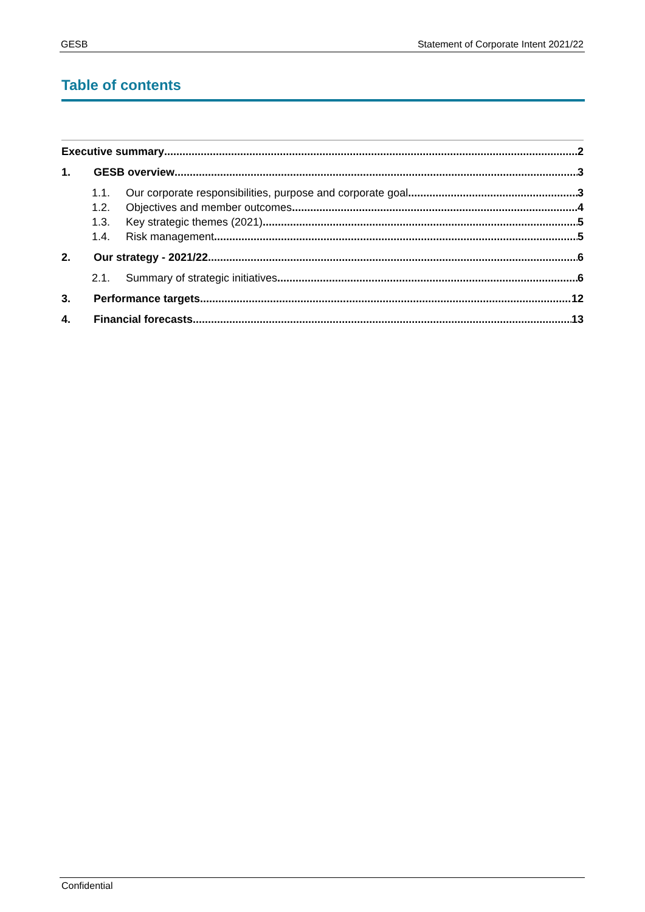GESB Statement of Corporate Intent 2021/22
Table of contents
Executive summary 2
1. GESB overview 3
1.1. Our corporate responsibilities, purpose and corporate goal 3
1.2. Objectives and member outcomes 4
1.3. Key strategic themes (2021) 5
1.4. Risk management 5
2. Our strategy - 2021/22 6
2.1. Summary of strategic initiatives 6
3. Performance targets 12
4. Financial forecasts 13
Confidential